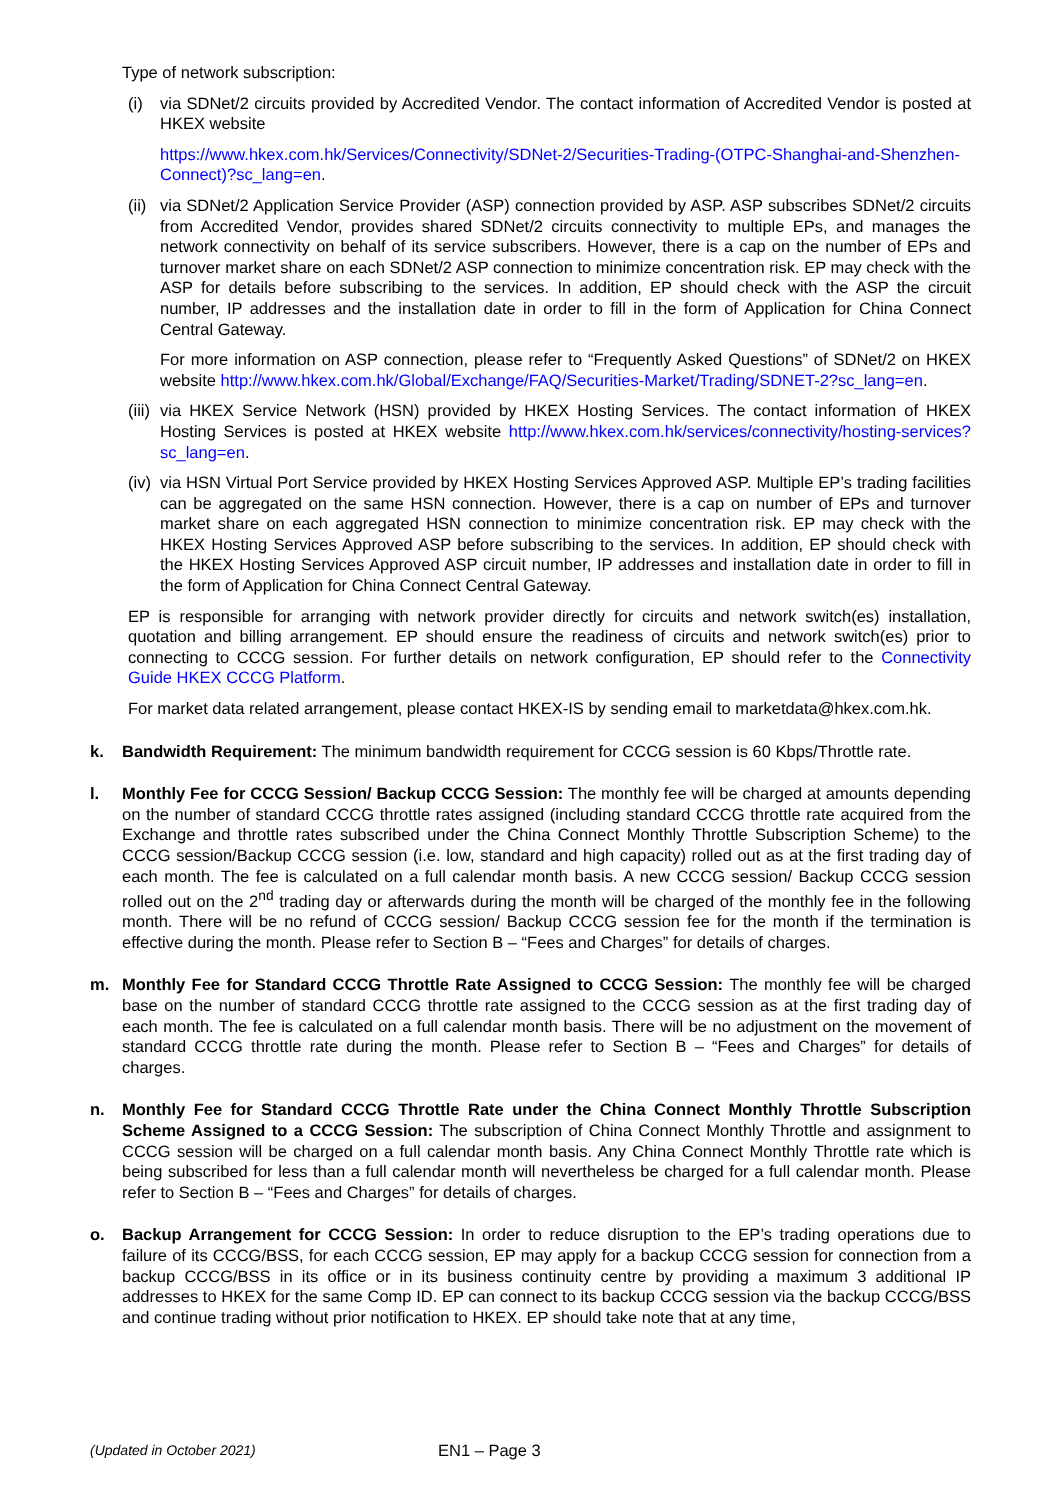Type of network subscription:
(i) via SDNet/2 circuits provided by Accredited Vendor. The contact information of Accredited Vendor is posted at HKEX website
https://www.hkex.com.hk/Services/Connectivity/SDNet-2/Securities-Trading-(OTPC-Shanghai-and-Shenzhen-Connect)?sc_lang=en.
(ii) via SDNet/2 Application Service Provider (ASP) connection provided by ASP. ASP subscribes SDNet/2 circuits from Accredited Vendor, provides shared SDNet/2 circuits connectivity to multiple EPs, and manages the network connectivity on behalf of its service subscribers. However, there is a cap on the number of EPs and turnover market share on each SDNet/2 ASP connection to minimize concentration risk. EP may check with the ASP for details before subscribing to the services. In addition, EP should check with the ASP the circuit number, IP addresses and the installation date in order to fill in the form of Application for China Connect Central Gateway.
For more information on ASP connection, please refer to “Frequently Asked Questions” of SDNet/2 on HKEX website http://www.hkex.com.hk/Global/Exchange/FAQ/Securities-Market/Trading/SDNET-2?sc_lang=en.
(iii) via HKEX Service Network (HSN) provided by HKEX Hosting Services. The contact information of HKEX Hosting Services is posted at HKEX website http://www.hkex.com.hk/services/connectivity/hosting-services?sc_lang=en.
(iv) via HSN Virtual Port Service provided by HKEX Hosting Services Approved ASP. Multiple EP’s trading facilities can be aggregated on the same HSN connection. However, there is a cap on number of EPs and turnover market share on each aggregated HSN connection to minimize concentration risk. EP may check with the HKEX Hosting Services Approved ASP before subscribing to the services. In addition, EP should check with the HKEX Hosting Services Approved ASP circuit number, IP addresses and installation date in order to fill in the form of Application for China Connect Central Gateway.
EP is responsible for arranging with network provider directly for circuits and network switch(es) installation, quotation and billing arrangement. EP should ensure the readiness of circuits and network switch(es) prior to connecting to CCCG session. For further details on network configuration, EP should refer to the Connectivity Guide HKEX CCCG Platform.
For market data related arrangement, please contact HKEX-IS by sending email to marketdata@hkex.com.hk.
k. Bandwidth Requirement: The minimum bandwidth requirement for CCCG session is 60 Kbps/Throttle rate.
l. Monthly Fee for CCCG Session/ Backup CCCG Session: The monthly fee will be charged at amounts depending on the number of standard CCCG throttle rates assigned (including standard CCCG throttle rate acquired from the Exchange and throttle rates subscribed under the China Connect Monthly Throttle Subscription Scheme) to the CCCG session/Backup CCCG session (i.e. low, standard and high capacity) rolled out as at the first trading day of each month. The fee is calculated on a full calendar month basis. A new CCCG session/ Backup CCCG session rolled out on the 2<sup>nd</sup> trading day or afterwards during the month will be charged of the monthly fee in the following month. There will be no refund of CCCG session/ Backup CCCG session fee for the month if the termination is effective during the month. Please refer to Section B – “Fees and Charges” for details of charges.
m. Monthly Fee for Standard CCCG Throttle Rate Assigned to CCCG Session: The monthly fee will be charged base on the number of standard CCCG throttle rate assigned to the CCCG session as at the first trading day of each month. The fee is calculated on a full calendar month basis. There will be no adjustment on the movement of standard CCCG throttle rate during the month. Please refer to Section B – “Fees and Charges” for details of charges.
n. Monthly Fee for Standard CCCG Throttle Rate under the China Connect Monthly Throttle Subscription Scheme Assigned to a CCCG Session: The subscription of China Connect Monthly Throttle and assignment to CCCG session will be charged on a full calendar month basis. Any China Connect Monthly Throttle rate which is being subscribed for less than a full calendar month will nevertheless be charged for a full calendar month. Please refer to Section B – “Fees and Charges” for details of charges.
o. Backup Arrangement for CCCG Session: In order to reduce disruption to the EP’s trading operations due to failure of its CCCG/BSS, for each CCCG session, EP may apply for a backup CCCG session for connection from a backup CCCG/BSS in its office or in its business continuity centre by providing a maximum 3 additional IP addresses to HKEX for the same Comp ID. EP can connect to its backup CCCG session via the backup CCCG/BSS and continue trading without prior notification to HKEX. EP should take note that at any time,
(Updated in October 2021) EN1 – Page 3